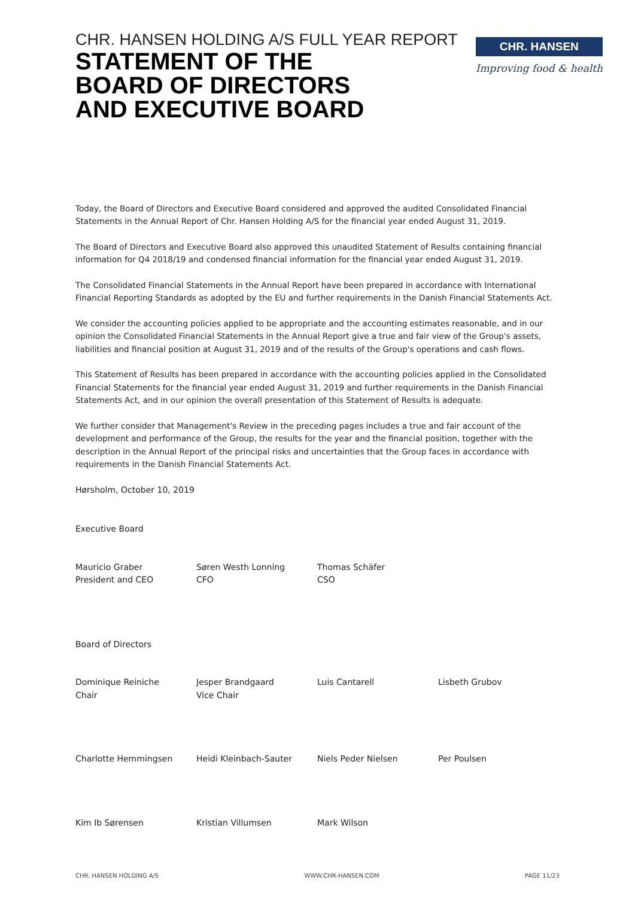CHR. HANSEN HOLDING A/S FULL YEAR REPORT
STATEMENT OF THE
BOARD OF DIRECTORS
AND EXECUTIVE BOARD
CHR. HANSEN
Improving food & health
Today, the Board of Directors and Executive Board considered and approved the audited Consolidated Financial Statements in the Annual Report of Chr. Hansen Holding A/S for the financial year ended August 31, 2019.
The Board of Directors and Executive Board also approved this unaudited Statement of Results containing financial information for Q4 2018/19 and condensed financial information for the financial year ended August 31, 2019.
The Consolidated Financial Statements in the Annual Report have been prepared in accordance with International Financial Reporting Standards as adopted by the EU and further requirements in the Danish Financial Statements Act.
We consider the accounting policies applied to be appropriate and the accounting estimates reasonable, and in our opinion the Consolidated Financial Statements in the Annual Report give a true and fair view of the Group's assets, liabilities and financial position at August 31, 2019 and of the results of the Group's operations and cash flows.
This Statement of Results has been prepared in accordance with the accounting policies applied in the Consolidated Financial Statements for the financial year ended August 31, 2019 and further requirements in the Danish Financial Statements Act, and in our opinion the overall presentation of this Statement of Results is adequate.
We further consider that Management's Review in the preceding pages includes a true and fair account of the development and performance of the Group, the results for the year and the financial position, together with the description in the Annual Report of the principal risks and uncertainties that the Group faces in accordance with requirements in the Danish Financial Statements Act.
Hørsholm, October 10, 2019
Executive Board
Mauricio Graber
President and CEO
Søren Westh Lonning
CFO
Thomas Schäfer
CSO
Board of Directors
Dominique Reiniche
Chair
Jesper Brandgaard
Vice Chair
Luis Cantarell Lisbeth Grubov
Charlotte Hemmingsen Heidi Kleinbach-Sauter Niels Peder Nielsen Per Poulsen
Kim Ib Sørensen Kristian Villumsen Mark Wilson
CHR. HANSEN HOLDING A/S WWW.CHR-HANSEN.COM PAGE 11/23